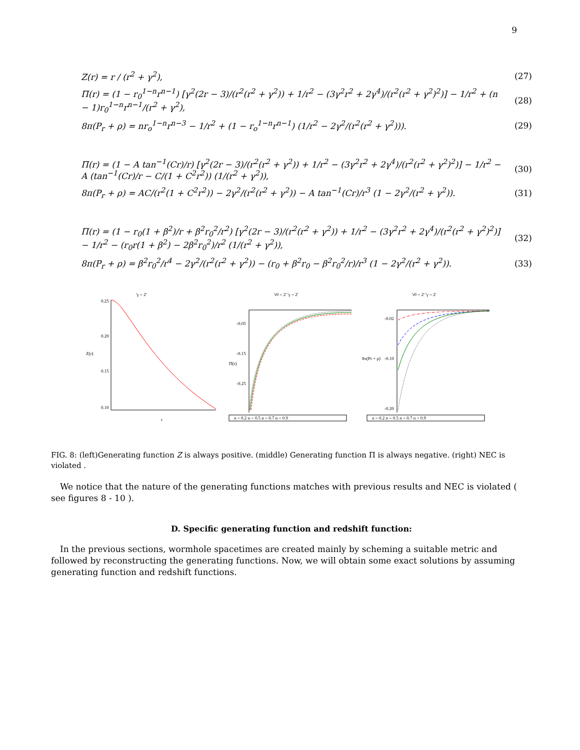9
Z(r) = r / (r<sup>2</sup> + γ<sup>2</sup>), (27)
Π(r) = (1 − r<sub>0</sub><sup>1−n</sup>r<sup>n−1</sup>) [γ<sup>2</sup>(2r − 3)/(r<sup>2</sup>(r<sup>2</sup> + γ<sup>2</sup>)) + 1/r<sup>2</sup> − (3γ<sup>2</sup>r<sup>2</sup> + 2γ<sup>4</sup>)/(r<sup>2</sup>(r<sup>2</sup> + γ<sup>2</sup>)<sup>2</sup>)] − 1/r<sup>2</sup> + (n − 1)r<sub>0</sub><sup>1−n</sup>r<sup>n−1</sup>/(r<sup>2</sup> + γ<sup>2</sup>),
(28)
8π(P<sub>r</sub> + ρ) = nr<sub>o</sub><sup>1−n</sup>r<sup>n−3</sup> − 1/r<sup>2</sup> + (1 − r<sub>o</sub><sup>1−n</sup>r<sup>n−1</sup>) (1/r<sup>2</sup> − 2γ<sup>2</sup>/(r<sup>2</sup>(r<sup>2</sup> + γ<sup>2</sup>))).
(29)
Π(r) = (1 − A tan<sup>−1</sup>(Cr)/r) [γ<sup>2</sup>(2r − 3)/(r<sup>2</sup>(r<sup>2</sup> + γ<sup>2</sup>)) + 1/r<sup>2</sup> − (3γ<sup>2</sup>r<sup>2</sup> + 2γ<sup>4</sup>)/(r<sup>2</sup>(r<sup>2</sup> + γ<sup>2</sup>)<sup>2</sup>)] − 1/r<sup>2</sup> − A (tan<sup>−1</sup>(Cr)/r − C/(1 + C<sup>2</sup>r<sup>2</sup>)) (1/(r<sup>2</sup> + γ<sup>2</sup>)),
(30)
8π(P<sub>r</sub> + ρ) = AC/(r<sup>2</sup>(1 + C<sup>2</sup>r<sup>2</sup>)) − 2γ<sup>2</sup>/(r<sup>2</sup>(r<sup>2</sup> + γ<sup>2</sup>)) − A tan<sup>−1</sup>(Cr)/r<sup>3</sup> (1 − 2γ<sup>2</sup>/(r<sup>2</sup> + γ<sup>2</sup>)).
(31)
Π(r) = (1 − r<sub>0</sub>(1 + β<sup>2</sup>)/r + β<sup>2</sup>r<sub>0</sub><sup>2</sup>/r<sup>2</sup>) [γ<sup>2</sup>(2r − 3)/(r<sup>2</sup>(r<sup>2</sup> + γ<sup>2</sup>)) + 1/r<sup>2</sup> − (3γ<sup>2</sup>r<sup>2</sup> + 2γ<sup>4</sup>)/(r<sup>2</sup>(r<sup>2</sup> + γ<sup>2</sup>)<sup>2</sup>)] − 1/r<sup>2</sup> − (r<sub>0</sub>r(1 + β<sup>2</sup>) − 2β<sup>2</sup>r<sub>0</sub><sup>2</sup>)/r<sup>2</sup> (1/(r<sup>2</sup> + γ<sup>2</sup>)),
(32)
8π(P<sub>r</sub> + ρ) = β<sup>2</sup>r<sub>0</sub><sup>2</sup>/r<sup>4</sup> − 2γ<sup>2</sup>/(r<sup>2</sup>(r<sup>2</sup> + γ<sup>2</sup>)) − (r<sub>0</sub> + β<sup>2</sup>r<sub>0</sub> − β<sup>2</sup>r<sub>0</sub><sup>2</sup>/r)/r<sup>3</sup> (1 − 2γ<sup>2</sup>/(r<sup>2</sup> + γ<sup>2</sup>)).
(33)
'γ = 2'
Z(r)
0.25
0.20
0.15
0.10
r
'r0 = 2' 'γ = 2'
Π(r)
-0.05
-0.15
-0.25
n = 0.2 n = 0.5 n = 0.7 n = 0.9
'r0 = 2' 'γ = 2'
8π(Pr + ρ)
-0.02
-0.10
-0.20
n = 0.2 n = 0.5 n = 0.7 n = 0.9
FIG. 8: (left)Generating function Z is always positive. (middle) Generating function Π is always negative. (right) NEC is violated .
We notice that the nature of the generating functions matches with previous results and NEC is violated ( see figures 8 - 10 ).
D. Specific generating function and redshift function:
In the previous sections, wormhole spacetimes are created mainly by scheming a suitable metric and followed by reconstructing the generating functions. Now, we will obtain some exact solutions by assuming generating function and redshift functions.